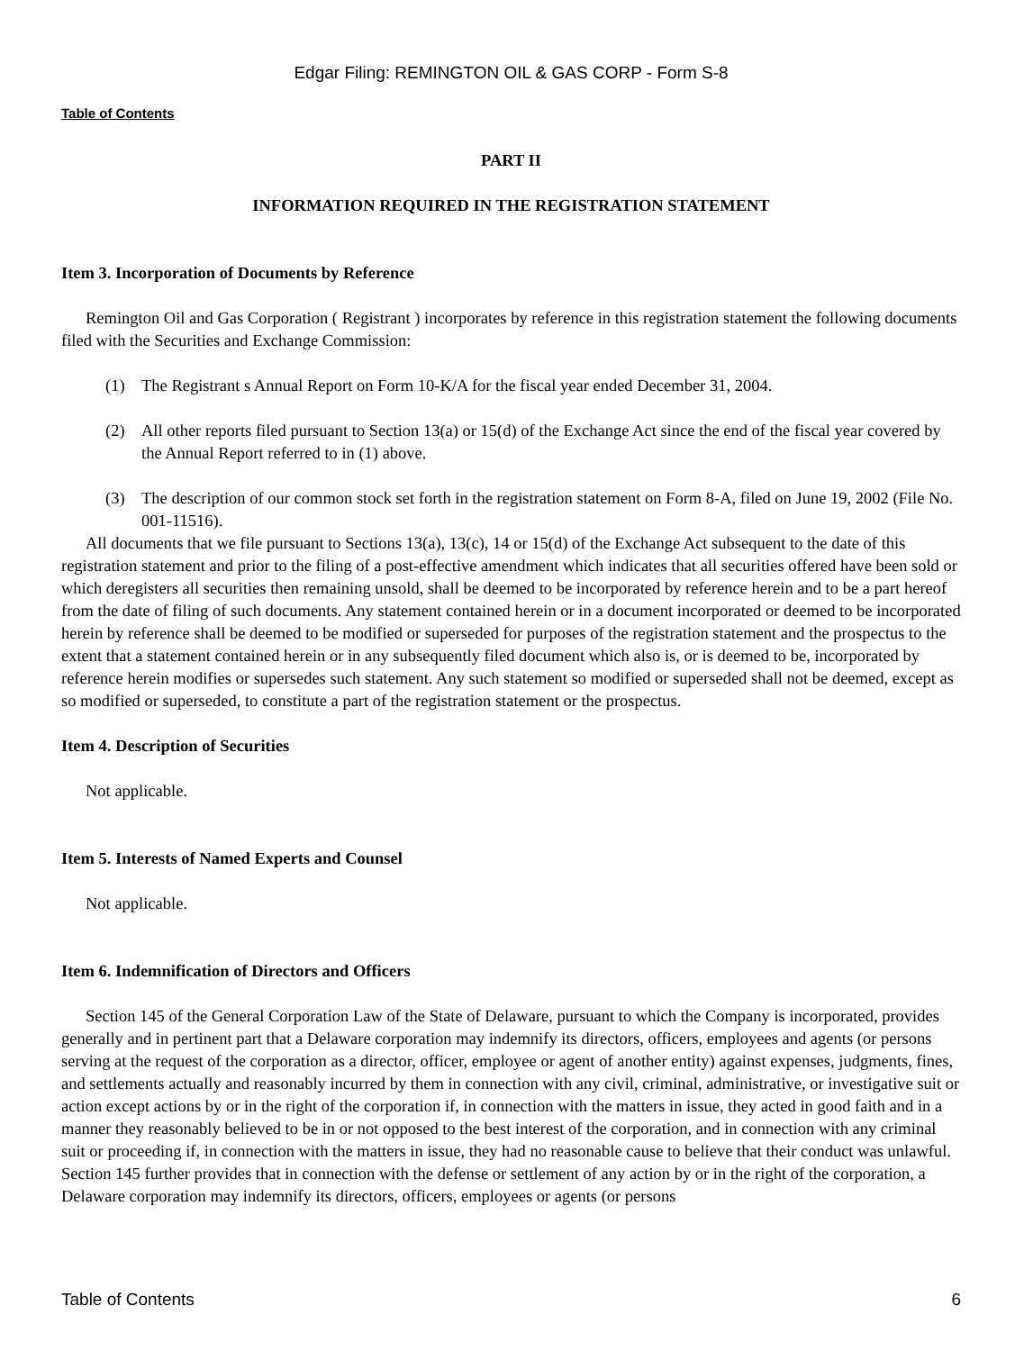Edgar Filing: REMINGTON OIL & GAS CORP - Form S-8
Table of Contents
PART II
INFORMATION REQUIRED IN THE REGISTRATION STATEMENT
Item 3. Incorporation of Documents by Reference
Remington Oil and Gas Corporation ( Registrant ) incorporates by reference in this registration statement the following documents filed with the Securities and Exchange Commission:
(1) The Registrant s Annual Report on Form 10-K/A for the fiscal year ended December 31, 2004.
(2) All other reports filed pursuant to Section 13(a) or 15(d) of the Exchange Act since the end of the fiscal year covered by the Annual Report referred to in (1) above.
(3) The description of our common stock set forth in the registration statement on Form 8-A, filed on June 19, 2002 (File No. 001-11516).
All documents that we file pursuant to Sections 13(a), 13(c), 14 or 15(d) of the Exchange Act subsequent to the date of this registration statement and prior to the filing of a post-effective amendment which indicates that all securities offered have been sold or which deregisters all securities then remaining unsold, shall be deemed to be incorporated by reference herein and to be a part hereof from the date of filing of such documents. Any statement contained herein or in a document incorporated or deemed to be incorporated herein by reference shall be deemed to be modified or superseded for purposes of the registration statement and the prospectus to the extent that a statement contained herein or in any subsequently filed document which also is, or is deemed to be, incorporated by reference herein modifies or supersedes such statement. Any such statement so modified or superseded shall not be deemed, except as so modified or superseded, to constitute a part of the registration statement or the prospectus.
Item 4. Description of Securities
Not applicable.
Item 5. Interests of Named Experts and Counsel
Not applicable.
Item 6. Indemnification of Directors and Officers
Section 145 of the General Corporation Law of the State of Delaware, pursuant to which the Company is incorporated, provides generally and in pertinent part that a Delaware corporation may indemnify its directors, officers, employees and agents (or persons serving at the request of the corporation as a director, officer, employee or agent of another entity) against expenses, judgments, fines, and settlements actually and reasonably incurred by them in connection with any civil, criminal, administrative, or investigative suit or action except actions by or in the right of the corporation if, in connection with the matters in issue, they acted in good faith and in a manner they reasonably believed to be in or not opposed to the best interest of the corporation, and in connection with any criminal suit or proceeding if, in connection with the matters in issue, they had no reasonable cause to believe that their conduct was unlawful. Section 145 further provides that in connection with the defense or settlement of any action by or in the right of the corporation, a Delaware corporation may indemnify its directors, officers, employees or agents (or persons
Table of Contents 6